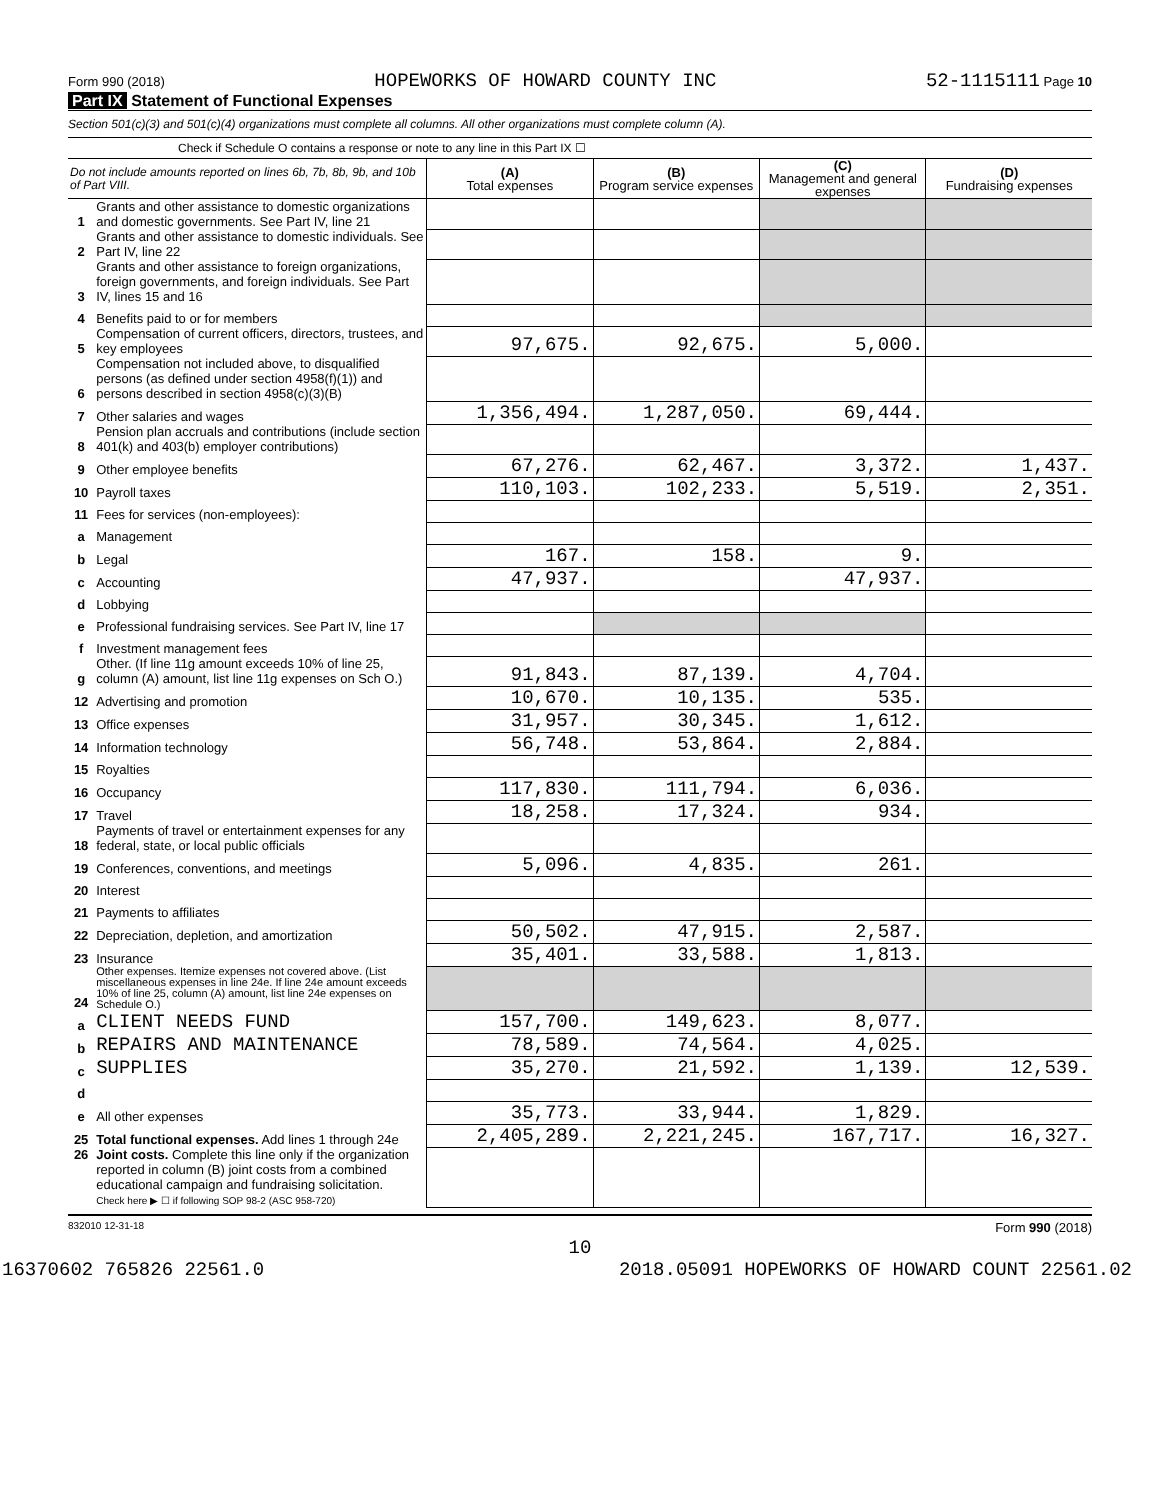Form 990 (2018) HOPEWORKS OF HOWARD COUNTY INC 52-1115111 Page 10
Part IX Statement of Functional Expenses
Section 501(c)(3) and 501(c)(4) organizations must complete all columns. All other organizations must complete column (A).
Check if Schedule O contains a response or note to any line in this Part IX ☐
| Do not include amounts reported on lines 6b, 7b, 8b, 9b, and 10b of Part VIII. | | (A) Total expenses | (B) Program service expenses | (C) Management and general expenses | (D) Fundraising expenses |
| --- | --- | --- | --- | --- | --- |
| 1 | Grants and other assistance to domestic organizations and domestic governments. See Part IV, line 21 | | | | |
| 2 | Grants and other assistance to domestic individuals. See Part IV, line 22 | | | | |
| 3 | Grants and other assistance to foreign organizations, foreign governments, and foreign individuals. See Part IV, lines 15 and 16 | | | | |
| 4 | Benefits paid to or for members | | | | |
| 5 | Compensation of current officers, directors, trustees, and key employees | 97,675. | 92,675. | 5,000. | |
| 6 | Compensation not included above, to disqualified persons (as defined under section 4958(f)(1)) and persons described in section 4958(c)(3)(B) | | | | |
| 7 | Other salaries and wages | 1,356,494. | 1,287,050. | 69,444. | |
| 8 | Pension plan accruals and contributions (include section 401(k) and 403(b) employer contributions) | | | | |
| 9 | Other employee benefits | 67,276. | 62,467. | 3,372. | 1,437. |
| 10 | Payroll taxes | 110,103. | 102,233. | 5,519. | 2,351. |
| 11 | Fees for services (non-employees): | | | | |
| a | Management | | | | |
| b | Legal | 167. | 158. | 9. | |
| c | Accounting | 47,937. | | 47,937. | |
| d | Lobbying | | | | |
| e | Professional fundraising services. See Part IV, line 17 | | | | |
| f | Investment management fees | | | | |
| g | Other. (If line 11g amount exceeds 10% of line 25, column (A) amount, list line 11g expenses on Sch O.) | 91,843. | 87,139. | 4,704. | |
| 12 | Advertising and promotion | 10,670. | 10,135. | 535. | |
| 13 | Office expenses | 31,957. | 30,345. | 1,612. | |
| 14 | Information technology | 56,748. | 53,864. | 2,884. | |
| 15 | Royalties | | | | |
| 16 | Occupancy | 117,830. | 111,794. | 6,036. | |
| 17 | Travel | 18,258. | 17,324. | 934. | |
| 18 | Payments of travel or entertainment expenses for any federal, state, or local public officials | | | | |
| 19 | Conferences, conventions, and meetings | 5,096. | 4,835. | 261. | |
| 20 | Interest | | | | |
| 21 | Payments to affiliates | | | | |
| 22 | Depreciation, depletion, and amortization | 50,502. | 47,915. | 2,587. | |
| 23 | Insurance | 35,401. | 33,588. | 1,813. | |
| 24 | Other expenses. Itemize expenses not covered above. (List miscellaneous expenses in line 24e. If line 24e amount exceeds 10% of line 25, column (A) amount, list line 24e expenses on Schedule O.) | | | | |
| a | CLIENT NEEDS FUND | 157,700. | 149,623. | 8,077. | |
| b | REPAIRS AND MAINTENANCE | 78,589. | 74,564. | 4,025. | |
| c | SUPPLIES | 35,270. | 21,592. | 1,139. | 12,539. |
| d | | | | | |
| e | All other expenses | 35,773. | 33,944. | 1,829. | |
| 25 | Total functional expenses. Add lines 1 through 24e | 2,405,289. | 2,221,245. | 167,717. | 16,327. |
| 26 | Joint costs. Complete this line only if the organization reported in column (B) joint costs from a combined educational campaign and fundraising solicitation. Check here ▶ ☐ if following SOP 98-2 (ASC 958-720) | | | | |
832010 12-31-18 Form 990 (2018)
10
16370602 765826 22561.0 2018.05091 HOPEWORKS OF HOWARD COUNT 22561.02